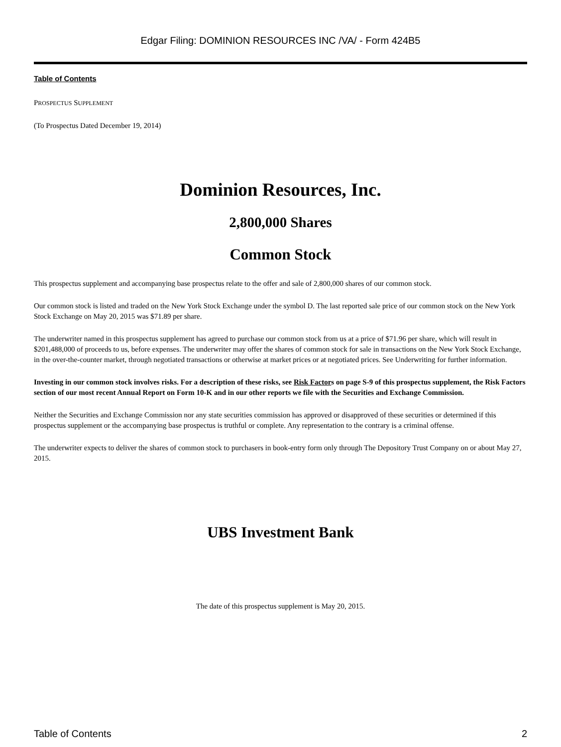Edgar Filing: DOMINION RESOURCES INC /VA/ - Form 424B5
Table of Contents
PROSPECTUS SUPPLEMENT
(To Prospectus Dated December 19, 2014)
Dominion Resources, Inc.
2,800,000 Shares
Common Stock
This prospectus supplement and accompanying base prospectus relate to the offer and sale of 2,800,000 shares of our common stock.
Our common stock is listed and traded on the New York Stock Exchange under the symbol D. The last reported sale price of our common stock on the New York Stock Exchange on May 20, 2015 was $71.89 per share.
The underwriter named in this prospectus supplement has agreed to purchase our common stock from us at a price of $71.96 per share, which will result in $201,488,000 of proceeds to us, before expenses. The underwriter may offer the shares of common stock for sale in transactions on the New York Stock Exchange, in the over-the-counter market, through negotiated transactions or otherwise at market prices or at negotiated prices. See Underwriting for further information.
Investing in our common stock involves risks. For a description of these risks, see Risk Factors on page S-9 of this prospectus supplement, the Risk Factors section of our most recent Annual Report on Form 10-K and in our other reports we file with the Securities and Exchange Commission.
Neither the Securities and Exchange Commission nor any state securities commission has approved or disapproved of these securities or determined if this prospectus supplement or the accompanying base prospectus is truthful or complete. Any representation to the contrary is a criminal offense.
The underwriter expects to deliver the shares of common stock to purchasers in book-entry form only through The Depository Trust Company on or about May 27, 2015.
UBS Investment Bank
The date of this prospectus supplement is May 20, 2015.
Table of Contents 2